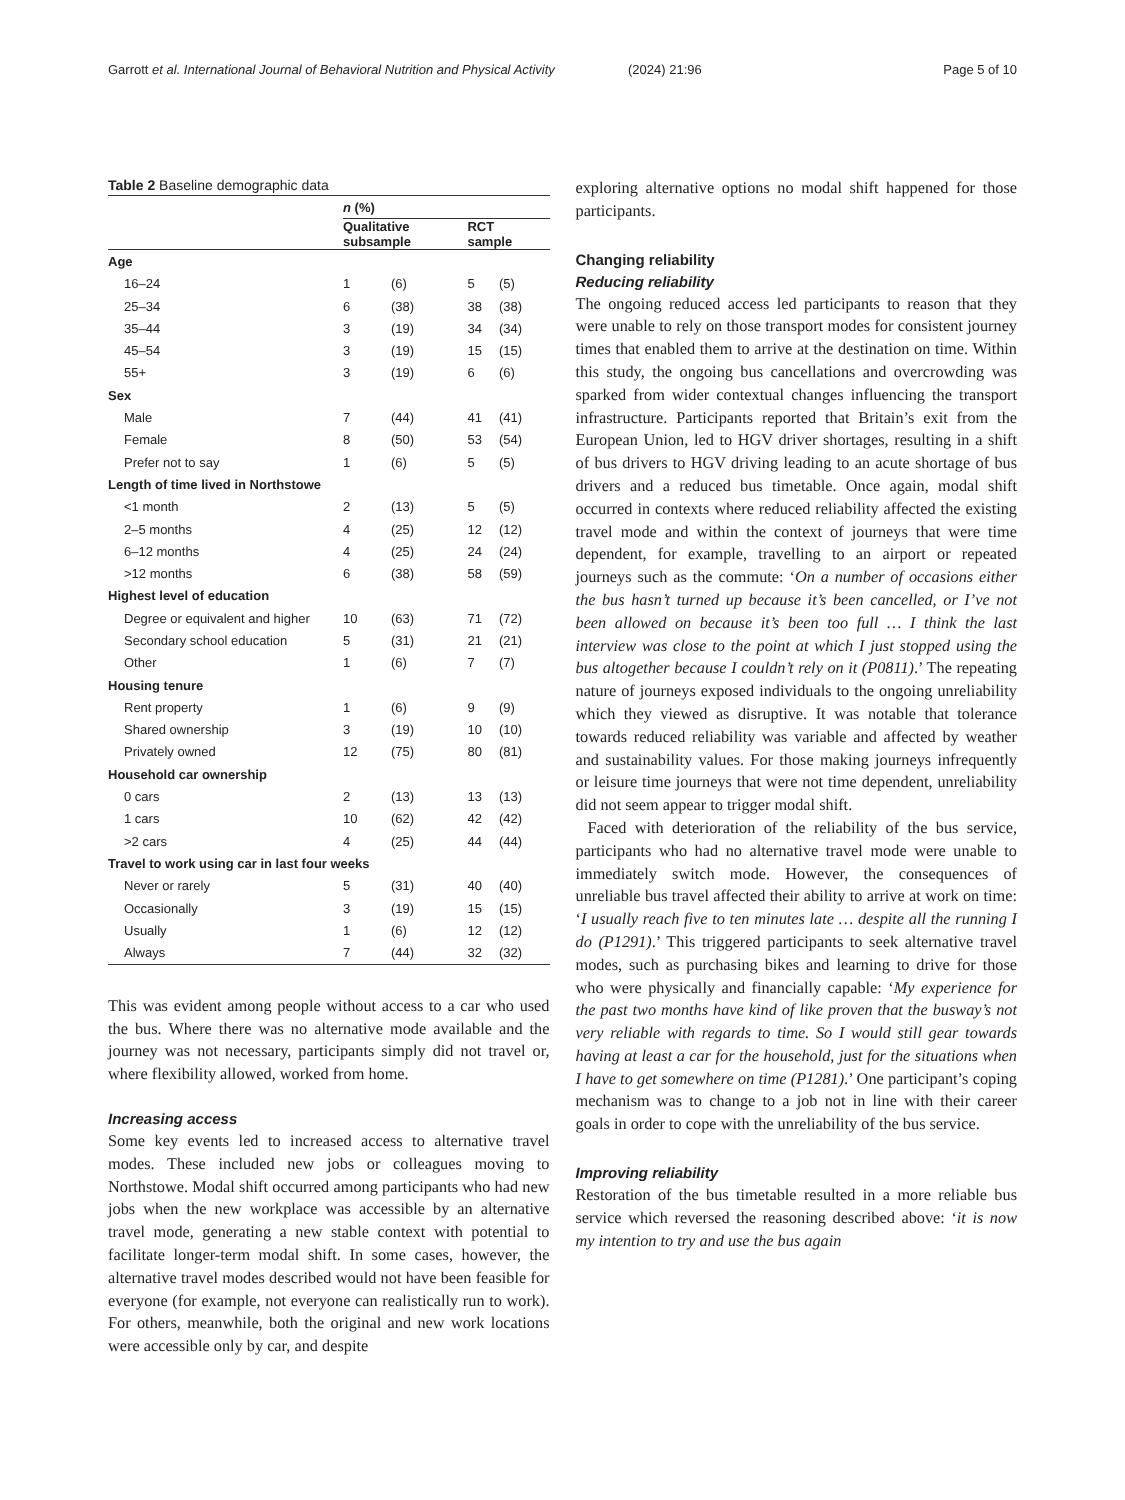Garrott et al. International Journal of Behavioral Nutrition and Physical Activity
(2024) 21:96 Page 5 of 10
Table 2 Baseline demographic data
| | n (%) | | | |
| --- | --- | --- | --- | --- |
| | Qualitative subsample | | RCT sample | |
| Age | | | | |
| 16–24 | 1 | (6) | 5 | (5) |
| 25–34 | 6 | (38) | 38 | (38) |
| 35–44 | 3 | (19) | 34 | (34) |
| 45–54 | 3 | (19) | 15 | (15) |
| 55+ | 3 | (19) | 6 | (6) |
| Sex | | | | |
| Male | 7 | (44) | 41 | (41) |
| Female | 8 | (50) | 53 | (54) |
| Prefer not to say | 1 | (6) | 5 | (5) |
| Length of time lived in Northstowe | | | | |
| <1 month | 2 | (13) | 5 | (5) |
| 2–5 months | 4 | (25) | 12 | (12) |
| 6–12 months | 4 | (25) | 24 | (24) |
| >12 months | 6 | (38) | 58 | (59) |
| Highest level of education | | | | |
| Degree or equivalent and higher | 10 | (63) | 71 | (72) |
| Secondary school education | 5 | (31) | 21 | (21) |
| Other | 1 | (6) | 7 | (7) |
| Housing tenure | | | | |
| Rent property | 1 | (6) | 9 | (9) |
| Shared ownership | 3 | (19) | 10 | (10) |
| Privately owned | 12 | (75) | 80 | (81) |
| Household car ownership | | | | |
| 0 cars | 2 | (13) | 13 | (13) |
| 1 cars | 10 | (62) | 42 | (42) |
| >2 cars | 4 | (25) | 44 | (44) |
| Travel to work using car in last four weeks | | | | |
| Never or rarely | 5 | (31) | 40 | (40) |
| Occasionally | 3 | (19) | 15 | (15) |
| Usually | 1 | (6) | 12 | (12) |
| Always | 7 | (44) | 32 | (32) |
This was evident among people without access to a car who used the bus. Where there was no alternative mode available and the journey was not necessary, participants simply did not travel or, where flexibility allowed, worked from home.
Increasing access
Some key events led to increased access to alternative travel modes. These included new jobs or colleagues moving to Northstowe. Modal shift occurred among participants who had new jobs when the new workplace was accessible by an alternative travel mode, generating a new stable context with potential to facilitate longer-term modal shift. In some cases, however, the alternative travel modes described would not have been feasible for everyone (for example, not everyone can realistically run to work). For others, meanwhile, both the original and new work locations were accessible only by car, and despite
exploring alternative options no modal shift happened for those participants.
Changing reliability
Reducing reliability
The ongoing reduced access led participants to reason that they were unable to rely on those transport modes for consistent journey times that enabled them to arrive at the destination on time. Within this study, the ongoing bus cancellations and overcrowding was sparked from wider contextual changes influencing the transport infrastructure. Participants reported that Britain’s exit from the European Union, led to HGV driver shortages, resulting in a shift of bus drivers to HGV driving leading to an acute shortage of bus drivers and a reduced bus timetable. Once again, modal shift occurred in contexts where reduced reliability affected the existing travel mode and within the context of journeys that were time dependent, for example, travelling to an airport or repeated journeys such as the commute: ‘On a number of occasions either the bus hasn’t turned up because it’s been cancelled, or I’ve not been allowed on because it’s been too full … I think the last interview was close to the point at which I just stopped using the bus altogether because I couldn’t rely on it (P0811).’ The repeating nature of journeys exposed individuals to the ongoing unreliability which they viewed as disruptive. It was notable that tolerance towards reduced reliability was variable and affected by weather and sustainability values. For those making journeys infrequently or leisure time journeys that were not time dependent, unreliability did not seem appear to trigger modal shift.
Faced with deterioration of the reliability of the bus service, participants who had no alternative travel mode were unable to immediately switch mode. However, the consequences of unreliable bus travel affected their ability to arrive at work on time: ‘I usually reach five to ten minutes late … despite all the running I do (P1291).’ This triggered participants to seek alternative travel modes, such as purchasing bikes and learning to drive for those who were physically and financially capable: ‘My experience for the past two months have kind of like proven that the busway’s not very reliable with regards to time. So I would still gear towards having at least a car for the household, just for the situations when I have to get somewhere on time (P1281).’ One participant’s coping mechanism was to change to a job not in line with their career goals in order to cope with the unreliability of the bus service.
Improving reliability
Restoration of the bus timetable resulted in a more reliable bus service which reversed the reasoning described above: ‘it is now my intention to try and use the bus again